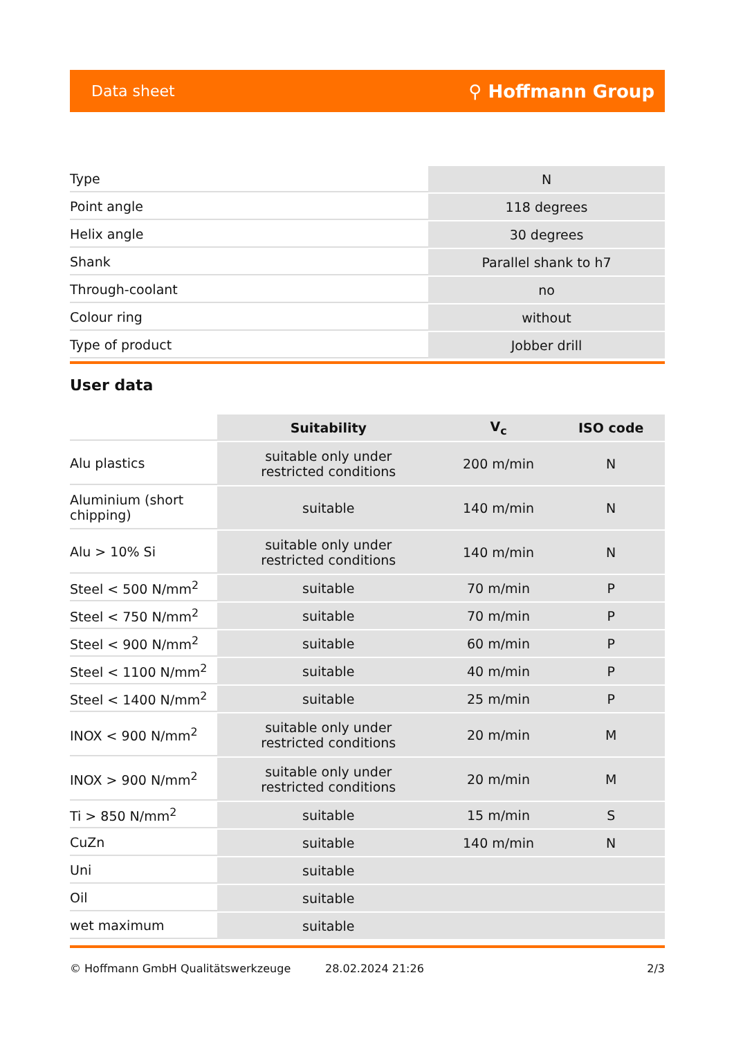Data sheet ⚲ Hoffmann Group
| Type | N |
| Point angle | 118 degrees |
| Helix angle | 30 degrees |
| Shank | Parallel shank to h7 |
| Through-coolant | no |
| Colour ring | without |
| Type of product | Jobber drill |
User data
| | Suitability | V<sub>c</sub> | ISO code |
| Alu plastics | suitable only under restricted conditions | 200 m/min | N |
| Aluminium (short chipping) | suitable | 140 m/min | N |
| Alu > 10% Si | suitable only under restricted conditions | 140 m/min | N |
| Steel < 500 N/mm<sup>2</sup> | suitable | 70 m/min | P |
| Steel < 750 N/mm<sup>2</sup> | suitable | 70 m/min | P |
| Steel < 900 N/mm<sup>2</sup> | suitable | 60 m/min | P |
| Steel < 1100 N/mm<sup>2</sup> | suitable | 40 m/min | P |
| Steel < 1400 N/mm<sup>2</sup> | suitable | 25 m/min | P |
| INOX < 900 N/mm<sup>2</sup> | suitable only under restricted conditions | 20 m/min | M |
| INOX > 900 N/mm<sup>2</sup> | suitable only under restricted conditions | 20 m/min | M |
| Ti > 850 N/mm<sup>2</sup> | suitable | 15 m/min | S |
| CuZn | suitable | 140 m/min | N |
| Uni | suitable | | |
| Oil | suitable | | |
| wet maximum | suitable | | |
© Hoffmann GmbH Qualitätswerkzeuge 28.02.2024 21:26 2/3